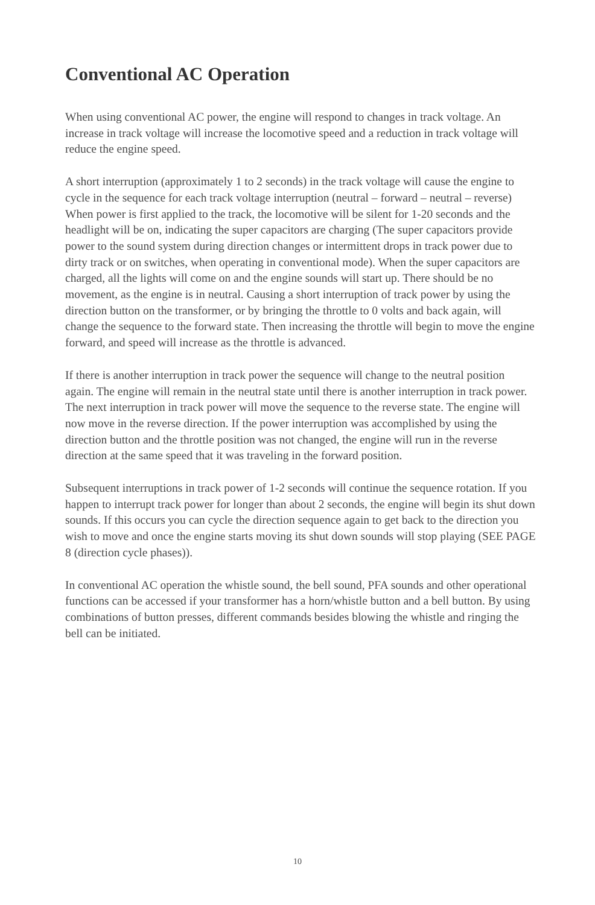Conventional AC Operation
When using conventional AC power, the engine will respond to changes in track voltage. An increase in track voltage will increase the locomotive speed and a reduction in track voltage will reduce the engine speed.
A short interruption (approximately 1 to 2 seconds) in the track voltage will cause the engine to cycle in the sequence for each track voltage interruption (neutral – forward – neutral – reverse) When power is first applied to the track, the locomotive will be silent for 1-20 seconds and the headlight will be on, indicating the super capacitors are charging (The super capacitors provide power to the sound system during direction changes or intermittent drops in track power due to dirty track or on switches, when operating in conventional mode). When the super capacitors are charged, all the lights will come on and the engine sounds will start up. There should be no movement, as the engine is in neutral. Causing a short interruption of track power by using the direction button on the transformer, or by bringing the throttle to 0 volts and back again, will change the sequence to the forward state. Then increasing the throttle will begin to move the engine forward, and speed will increase as the throttle is advanced.
If there is another interruption in track power the sequence will change to the neutral position again. The engine will remain in the neutral state until there is another interruption in track power. The next interruption in track power will move the sequence to the reverse state. The engine will now move in the reverse direction. If the power interruption was accomplished by using the direction button and the throttle position was not changed, the engine will run in the reverse direction at the same speed that it was traveling in the forward position.
Subsequent interruptions in track power of 1-2 seconds will continue the sequence rotation. If you happen to interrupt track power for longer than about 2 seconds, the engine will begin its shut down sounds. If this occurs you can cycle the direction sequence again to get back to the direction you wish to move and once the engine starts moving its shut down sounds will stop playing (SEE PAGE 8 (direction cycle phases)).
In conventional AC operation the whistle sound, the bell sound, PFA sounds and other operational functions can be accessed if your transformer has a horn/whistle button and a bell button. By using combinations of button presses, different commands besides blowing the whistle and ringing the bell can be initiated.
10